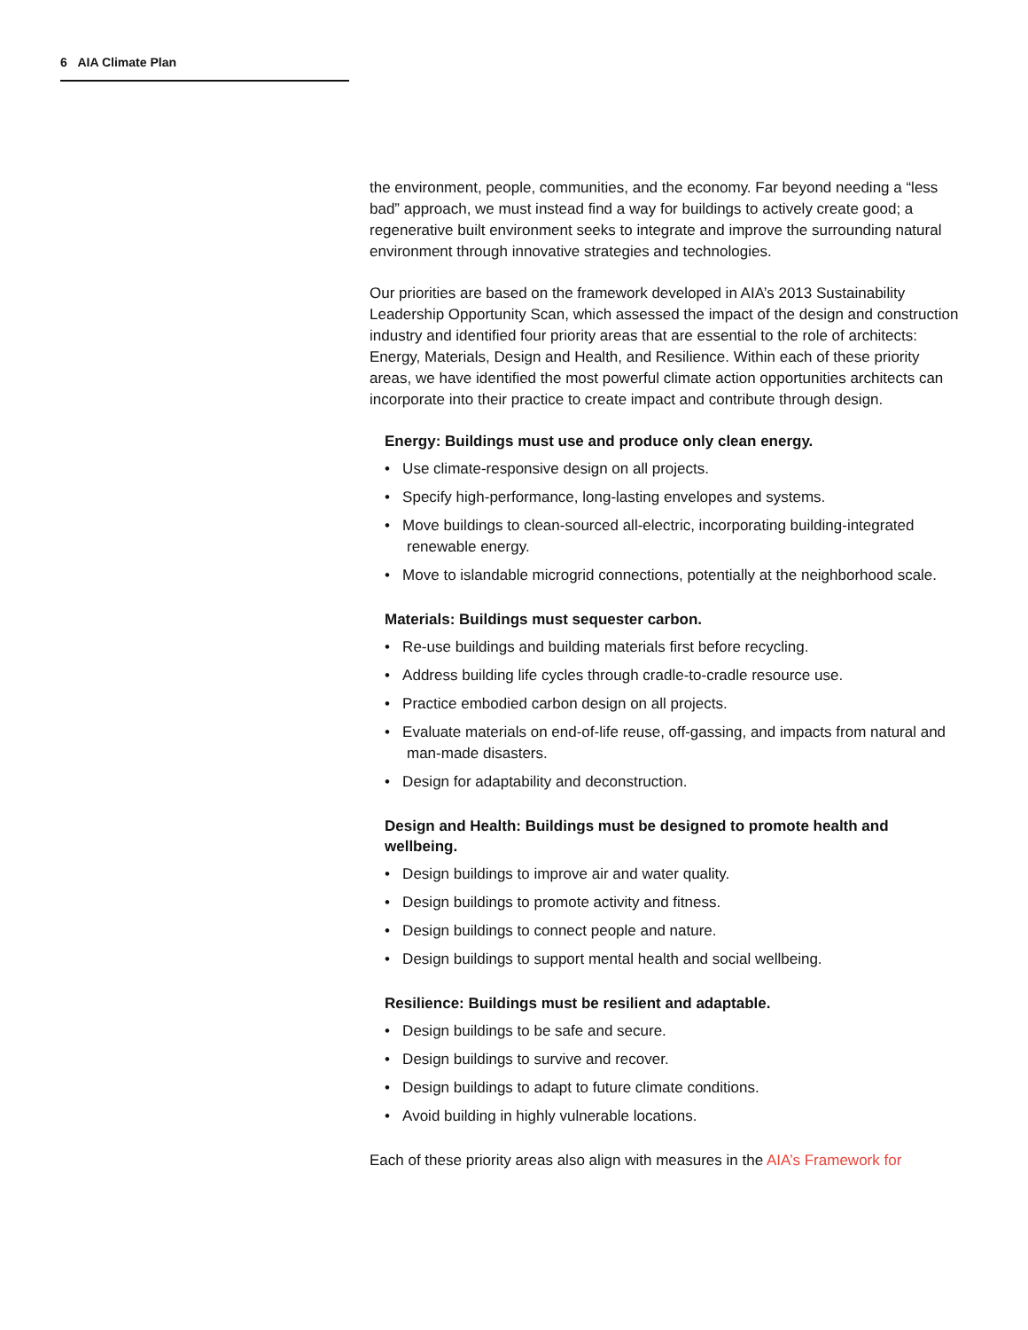6 AIA Climate Plan
the environment, people, communities, and the economy. Far beyond needing a “less bad” approach, we must instead find a way for buildings to actively create good; a regenerative built environment seeks to integrate and improve the surrounding natural environment through innovative strategies and technologies.
Our priorities are based on the framework developed in AIA’s 2013 Sustainability Leadership Opportunity Scan, which assessed the impact of the design and construction industry and identified four priority areas that are essential to the role of architects: Energy, Materials, Design and Health, and Resilience. Within each of these priority areas, we have identified the most powerful climate action opportunities architects can incorporate into their practice to create impact and contribute through design.
Energy: Buildings must use and produce only clean energy.
• Use climate-responsive design on all projects.
• Specify high-performance, long-lasting envelopes and systems.
• Move buildings to clean-sourced all-electric, incorporating building-integrated renewable energy.
• Move to islandable microgrid connections, potentially at the neighborhood scale.
Materials: Buildings must sequester carbon.
• Re-use buildings and building materials first before recycling.
• Address building life cycles through cradle-to-cradle resource use.
• Practice embodied carbon design on all projects.
• Evaluate materials on end-of-life reuse, off-gassing, and impacts from natural and man-made disasters.
• Design for adaptability and deconstruction.
Design and Health: Buildings must be designed to promote health and wellbeing.
• Design buildings to improve air and water quality.
• Design buildings to promote activity and fitness.
• Design buildings to connect people and nature.
• Design buildings to support mental health and social wellbeing.
Resilience: Buildings must be resilient and adaptable.
• Design buildings to be safe and secure.
• Design buildings to survive and recover.
• Design buildings to adapt to future climate conditions.
• Avoid building in highly vulnerable locations.
Each of these priority areas also align with measures in the AIA’s Framework for